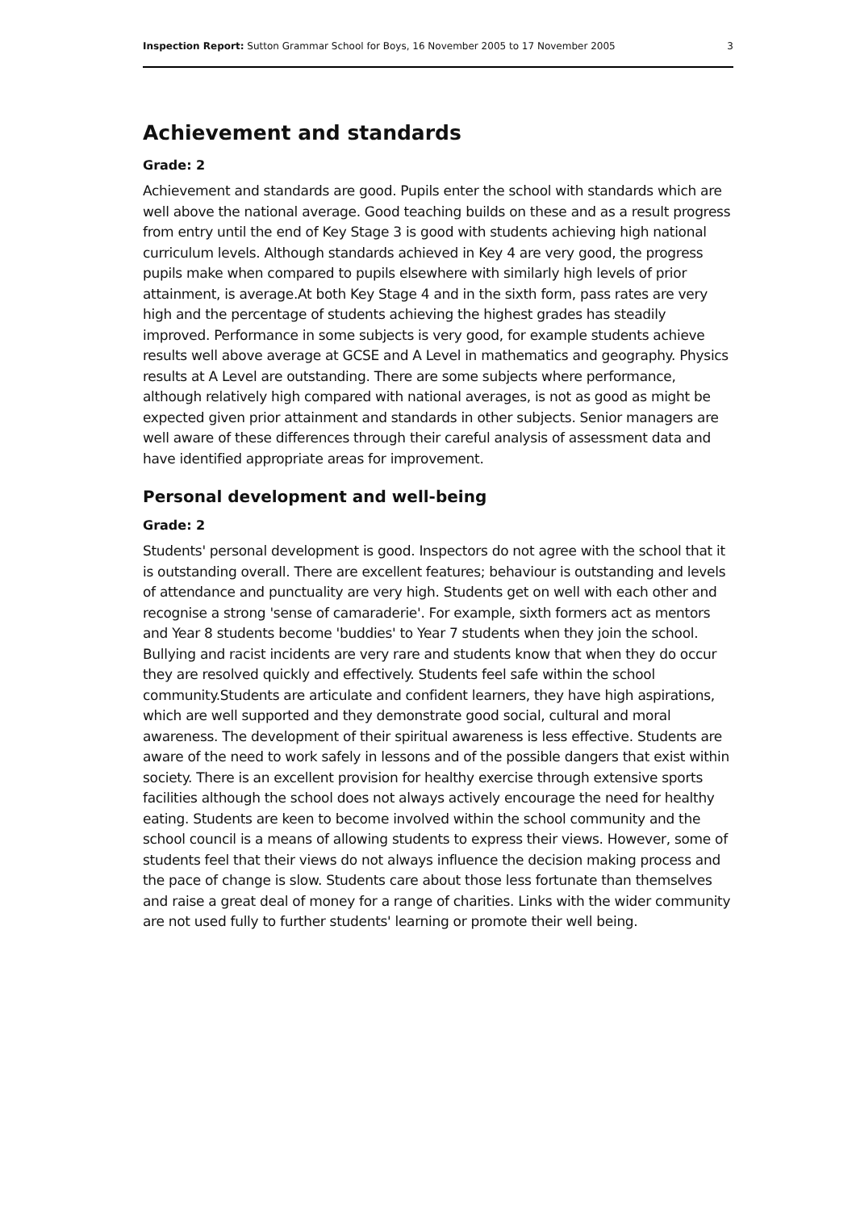Inspection Report: Sutton Grammar School for Boys, 16 November 2005 to 17 November 2005 3
Achievement and standards
Grade: 2
Achievement and standards are good. Pupils enter the school with standards which are well above the national average. Good teaching builds on these and as a result progress from entry until the end of Key Stage 3 is good with students achieving high national curriculum levels. Although standards achieved in Key 4 are very good, the progress pupils make when compared to pupils elsewhere with similarly high levels of prior attainment, is average.At both Key Stage 4 and in the sixth form, pass rates are very high and the percentage of students achieving the highest grades has steadily improved. Performance in some subjects is very good, for example students achieve results well above average at GCSE and A Level in mathematics and geography. Physics results at A Level are outstanding. There are some subjects where performance, although relatively high compared with national averages, is not as good as might be expected given prior attainment and standards in other subjects. Senior managers are well aware of these differences through their careful analysis of assessment data and have identified appropriate areas for improvement.
Personal development and well-being
Grade: 2
Students' personal development is good. Inspectors do not agree with the school that it is outstanding overall. There are excellent features; behaviour is outstanding and levels of attendance and punctuality are very high. Students get on well with each other and recognise a strong 'sense of camaraderie'. For example, sixth formers act as mentors and Year 8 students become 'buddies' to Year 7 students when they join the school. Bullying and racist incidents are very rare and students know that when they do occur they are resolved quickly and effectively. Students feel safe within the school community.Students are articulate and confident learners, they have high aspirations, which are well supported and they demonstrate good social, cultural and moral awareness. The development of their spiritual awareness is less effective. Students are aware of the need to work safely in lessons and of the possible dangers that exist within society. There is an excellent provision for healthy exercise through extensive sports facilities although the school does not always actively encourage the need for healthy eating. Students are keen to become involved within the school community and the school council is a means of allowing students to express their views. However, some of students feel that their views do not always influence the decision making process and the pace of change is slow. Students care about those less fortunate than themselves and raise a great deal of money for a range of charities. Links with the wider community are not used fully to further students' learning or promote their well being.